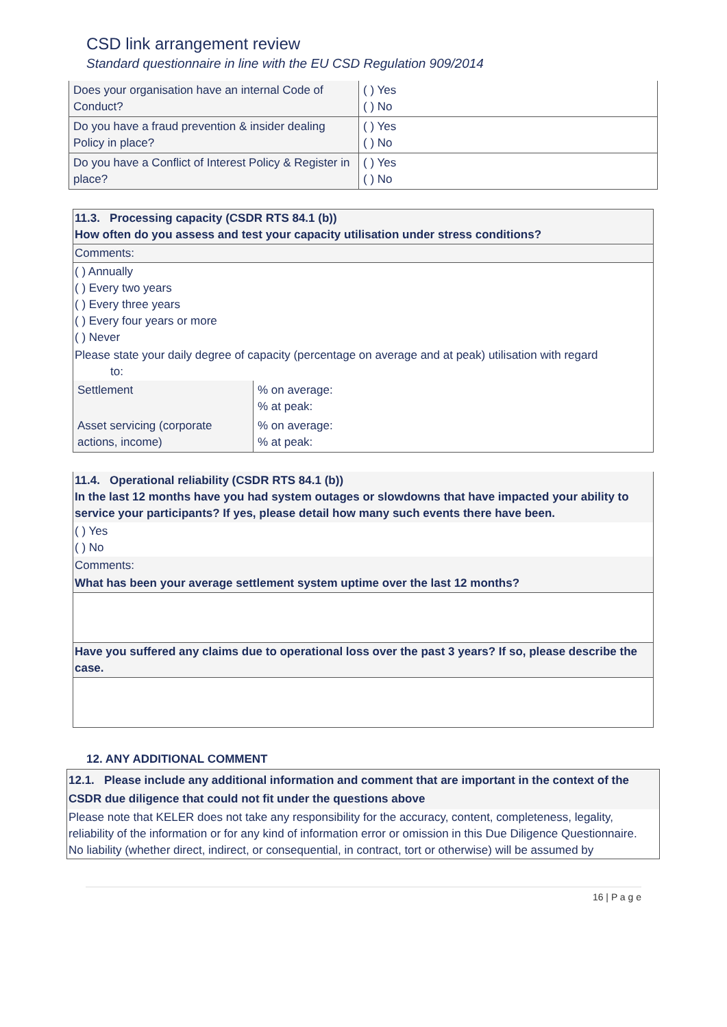CSD link arrangement review
Standard questionnaire in line with the EU CSD Regulation 909/2014
| Does your organisation have an internal Code of Conduct? | ( ) Yes ( ) No |
| Do you have a fraud prevention & insider dealing Policy in place? | ( ) Yes ( ) No |
| Do you have a Conflict of Interest Policy & Register in place? | ( ) Yes ( ) No |
11.3. Processing capacity (CSDR RTS 84.1 (b))
How often do you assess and test your capacity utilisation under stress conditions?
Comments:
( ) Annually
( ) Every two years
( ) Every three years
( ) Every four years or more
( ) Never
Please state your daily degree of capacity (percentage on average and at peak) utilisation with regard
to:
| Settlement | % on average: % at peak: |
| Asset servicing (corporate actions, income) | % on average: % at peak: |
11.4. Operational reliability (CSDR RTS 84.1 (b))
In the last 12 months have you had system outages or slowdowns that have impacted your ability to service your participants? If yes, please detail how many such events there have been.
( ) Yes
( ) No
Comments:
What has been your average settlement system uptime over the last 12 months?
Have you suffered any claims due to operational loss over the past 3 years? If so, please describe the case.
12. ANY ADDITIONAL COMMENT
12.1. Please include any additional information and comment that are important in the context of the CSDR due diligence that could not fit under the questions above
Please note that KELER does not take any responsibility for the accuracy, content, completeness, legality, reliability of the information or for any kind of information error or omission in this Due Diligence Questionnaire.
No liability (whether direct, indirect, or consequential, in contract, tort or otherwise) will be assumed by
16 | P a g e